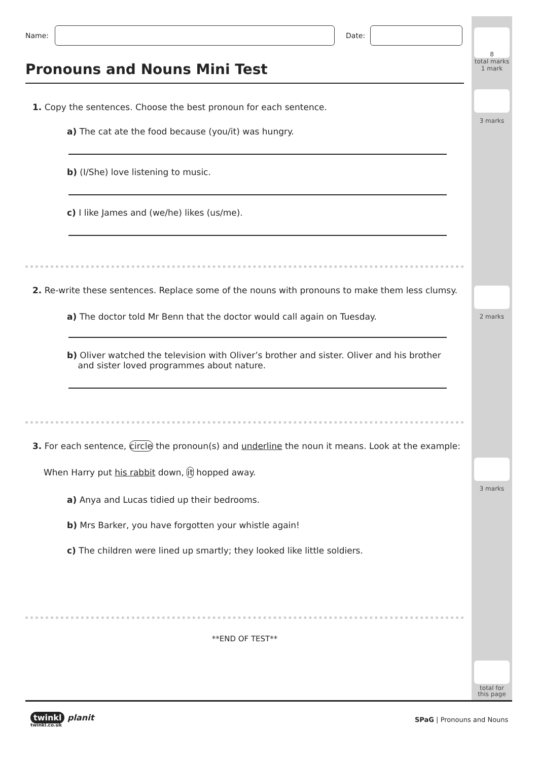8
total marks
1 mark
3 marks
2 marks
3 marks
total for
this page
Name:
Date:
Pronouns and Nouns Mini Test
1. Copy the sentences. Choose the best pronoun for each sentence.
a) The cat ate the food because (you/it) was hungry.
b) (I/She) love listening to music.
c) I like James and (we/he) likes (us/me).
2. Re-write these sentences. Replace some of the nouns with pronouns to make them less clumsy.
a) The doctor told Mr Benn that the doctor would call again on Tuesday.
b) Oliver watched the television with Oliver’s brother and sister. Oliver and his brother
and sister loved programmes about nature.
3. For each sentence, circle the pronoun(s) and underline the noun it means. Look at the example:
When Harry put his rabbit down, it hopped away.
a) Anya and Lucas tidied up their bedrooms.
b) Mrs Barker, you have forgotten your whistle again!
c) The children were lined up smartly; they looked like little soldiers.
**END OF TEST**
twinkl planit
twinkl.co.uk
SPaG | Pronouns and Nouns